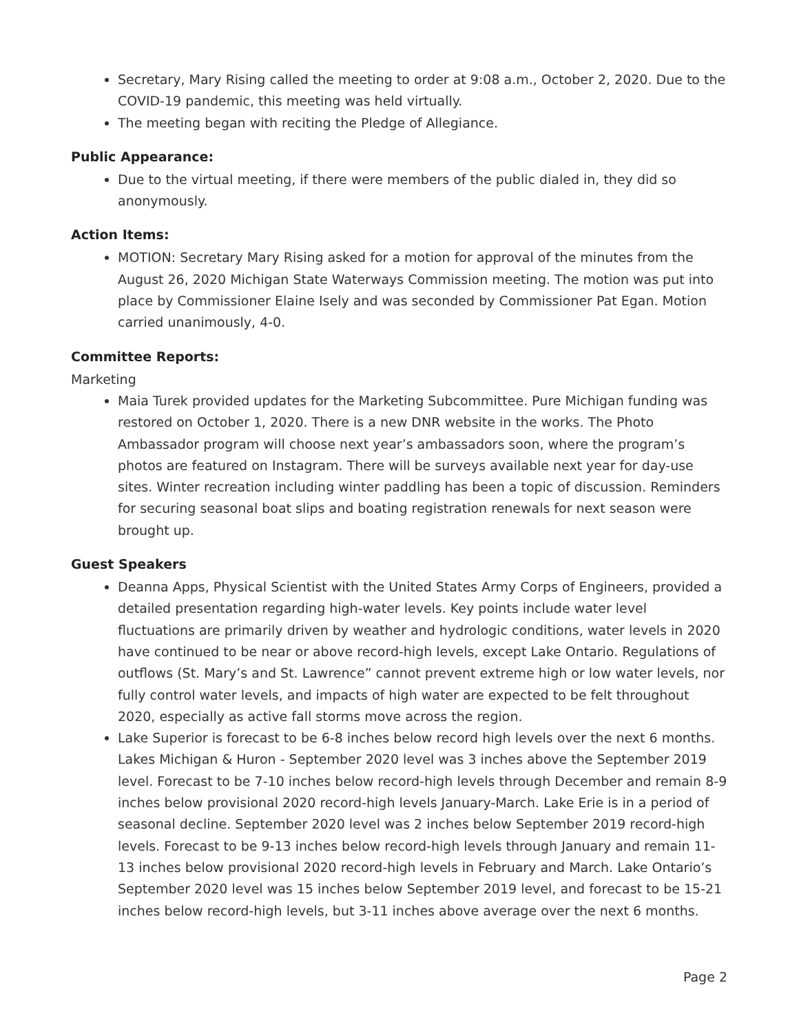Secretary, Mary Rising called the meeting to order at 9:08 a.m., October 2, 2020. Due to the COVID-19 pandemic, this meeting was held virtually.
The meeting began with reciting the Pledge of Allegiance.
Public Appearance:
Due to the virtual meeting, if there were members of the public dialed in, they did so anonymously.
Action Items:
MOTION: Secretary Mary Rising asked for a motion for approval of the minutes from the August 26, 2020 Michigan State Waterways Commission meeting. The motion was put into place by Commissioner Elaine Isely and was seconded by Commissioner Pat Egan. Motion carried unanimously, 4-0.
Committee Reports:
Marketing
Maia Turek provided updates for the Marketing Subcommittee. Pure Michigan funding was restored on October 1, 2020. There is a new DNR website in the works. The Photo Ambassador program will choose next year’s ambassadors soon, where the program’s photos are featured on Instagram. There will be surveys available next year for day-use sites. Winter recreation including winter paddling has been a topic of discussion. Reminders for securing seasonal boat slips and boating registration renewals for next season were brought up.
Guest Speakers
Deanna Apps, Physical Scientist with the United States Army Corps of Engineers, provided a detailed presentation regarding high-water levels. Key points include water level fluctuations are primarily driven by weather and hydrologic conditions, water levels in 2020 have continued to be near or above record-high levels, except Lake Ontario. Regulations of outflows (St. Mary’s and St. Lawrence” cannot prevent extreme high or low water levels, nor fully control water levels, and impacts of high water are expected to be felt throughout 2020, especially as active fall storms move across the region.
Lake Superior is forecast to be 6-8 inches below record high levels over the next 6 months. Lakes Michigan & Huron - September 2020 level was 3 inches above the September 2019 level. Forecast to be 7-10 inches below record-high levels through December and remain 8-9 inches below provisional 2020 record-high levels January-March. Lake Erie is in a period of seasonal decline. September 2020 level was 2 inches below September 2019 record-high levels. Forecast to be 9-13 inches below record-high levels through January and remain 11-13 inches below provisional 2020 record-high levels in February and March. Lake Ontario’s September 2020 level was 15 inches below September 2019 level, and forecast to be 15-21 inches below record-high levels, but 3-11 inches above average over the next 6 months.
Page 2